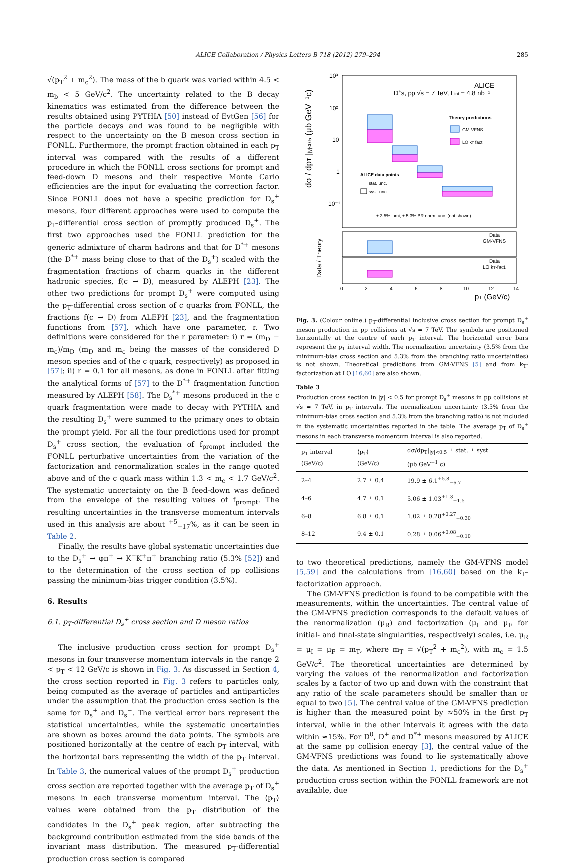ALICE Collaboration / Physics Letters B 718 (2012) 279–294 285
√(p<sub>T</sub><sup>2</sup> + m<sub>c</sub><sup>2</sup>). The mass of the b quark was varied within 4.5 < m<sub>b</sub> < 5 GeV/c<sup>2</sup>. The uncertainty related to the B decay kinematics was estimated from the difference between the results obtained using PYTHIA [50] instead of EvtGen [56] for the particle decays and was found to be negligible with respect to the uncertainty on the B meson cross section in FONLL. Furthermore, the prompt fraction obtained in each p<sub>T</sub> interval was compared with the results of a different procedure in which the FONLL cross sections for prompt and feed-down D mesons and their respective Monte Carlo efficiencies are the input for evaluating the correction factor. Since FONLL does not have a specific prediction for D<sub>s</sub><sup>+</sup> mesons, four different approaches were used to compute the p<sub>T</sub>-differential cross section of promptly produced D<sub>s</sub><sup>+</sup>. The first two approaches used the FONLL prediction for the generic admixture of charm hadrons and that for D<sup>*+</sup> mesons (the D<sup>*+</sup> mass being close to that of the D<sub>s</sub><sup>+</sup>) scaled with the fragmentation fractions of charm quarks in the different hadronic species, f(c → D), measured by ALEPH [23]. The other two predictions for prompt D<sub>s</sub><sup>+</sup> were computed using the p<sub>T</sub>-differential cross section of c quarks from FONLL, the fractions f(c → D) from ALEPH [23], and the fragmentation functions from [57], which have one parameter, r. Two definitions were considered for the r parameter: i) r = (m<sub>D</sub> − m<sub>c</sub>)/m<sub>D</sub> (m<sub>D</sub> and m<sub>c</sub> being the masses of the considered D meson species and of the c quark, respectively) as proposed in [57]; ii) r = 0.1 for all mesons, as done in FONLL after fitting the analytical forms of [57] to the D<sup>*+</sup> fragmentation function measured by ALEPH [58]. The D<sub>s</sub><sup>*+</sup> mesons produced in the c quark fragmentation were made to decay with PYTHIA and the resulting D<sub>s</sub><sup>+</sup> were summed to the primary ones to obtain the prompt yield. For all the four predictions used for prompt D<sub>s</sub><sup>+</sup> cross section, the evaluation of f<sub>prompt</sub> included the FONLL perturbative uncertainties from the variation of the factorization and renormalization scales in the range quoted above and of the c quark mass within 1.3 < m<sub>c</sub> < 1.7 GeV/c<sup>2</sup>. The systematic uncertainty on the B feed-down was defined from the envelope of the resulting values of f<sub>prompt</sub>. The resulting uncertainties in the transverse momentum intervals used in this analysis are about <sup>+5</sup><sub>−17</sub>%, as it can be seen in Table 2.
Finally, the results have global systematic uncertainties due to the D<sub>s</sub><sup>+</sup> → φπ<sup>+</sup> → K<sup>−</sup>K<sup>+</sup>π<sup>+</sup> branching ratio (5.3% [52]) and to the determination of the cross section of pp collisions passing the minimum-bias trigger condition (3.5%).
6. Results
6.1. p<sub>T</sub>-differential D<sub>s</sub><sup>+</sup> cross section and D meson ratios
The inclusive production cross section for prompt D<sub>s</sub><sup>+</sup> mesons in four transverse momentum intervals in the range 2 < p<sub>T</sub> < 12 GeV/c is shown in Fig. 3. As discussed in Section 4, the cross section reported in Fig. 3 refers to particles only, being computed as the average of particles and antiparticles under the assumption that the production cross section is the same for D<sub>s</sub><sup>+</sup> and D<sub>s</sub><sup>−</sup>. The vertical error bars represent the statistical uncertainties, while the systematic uncertainties are shown as boxes around the data points. The symbols are positioned horizontally at the centre of each p<sub>T</sub> interval, with the horizontal bars representing the width of the p<sub>T</sub> interval. In Table 3, the numerical values of the prompt D<sub>s</sub><sup>+</sup> production cross section are reported together with the average p<sub>T</sub> of D<sub>s</sub><sup>+</sup> mesons in each transverse momentum interval. The ⟨p<sub>T</sub>⟩ values were obtained from the p<sub>T</sub> distribution of the candidates in the D<sub>s</sub><sup>+</sup> peak region, after subtracting the background contribution estimated from the side bands of the invariant mass distribution. The measured p<sub>T</sub>-differential production cross section is compared
10³
10²
10
1
10⁻¹
dσ / dpT ||y|<0.5 (μb GeV⁻¹c)
ALICE
D+s, pp √s = 7 TeV, Lint = 4.8 nb⁻¹
Theory predictions
GM-VFNS
LO kT fact.
ALICE data points
stat. unc.
syst. unc.
± 3.5% lumi, ± 5.3% BR norm. unc. (not shown)
Data
GM-VFNS
Data
LO kT-fact.
Data / Theory
0
2
4
6
8
10
12
14
pT (GeV/c)
Fig. 3. (Colour online.) p<sub>T</sub>-differential inclusive cross section for prompt D<sub>s</sub><sup>+</sup> meson production in pp collisions at √s = 7 TeV. The symbols are positioned horizontally at the centre of each p<sub>T</sub> interval. The horizontal error bars represent the p<sub>T</sub> interval width. The normalization uncertainty (3.5% from the minimum-bias cross section and 5.3% from the branching ratio uncertainties) is not shown. Theoretical predictions from GM-VFNS [5] and from k<sub>T</sub>-factorization at LO [16,60] are also shown.
Table 3
Production cross section in |y| < 0.5 for prompt D<sub>s</sub><sup>+</sup> mesons in pp collisions at √s = 7 TeV, in p<sub>T</sub> intervals. The normalization uncertainty (3.5% from the minimum-bias cross section and 5.3% from the branching ratio) is not included in the systematic uncertainties reported in the table. The average p<sub>T</sub> of D<sub>s</sub><sup>+</sup> mesons in each transverse momentum interval is also reported.
| p<sub>T</sub> interval (GeV/c) | ⟨p<sub>T</sub>⟩ (GeV/c) | dσ/dp<sub>T</sub>/<sub>/y/<0.5</sub> ± stat. ± syst. (μb GeV<sup>−1</sup> c) |
| --- | --- | --- |
| 2–4 | 2.7 ± 0.4 | 19.9 ± 6.1<sup>+5.8</sup><sub>−6.7</sub> |
| 4–6 | 4.7 ± 0.1 | 5.06 ± 1.03<sup>+1.3</sup><sub>−1.5</sub> |
| 6–8 | 6.8 ± 0.1 | 1.02 ± 0.28<sup>+0.27</sup><sub>−0.30</sub> |
| 8–12 | 9.4 ± 0.1 | 0.28 ± 0.06<sup>+0.08</sup><sub>−0.10</sub> |
to two theoretical predictions, namely the GM-VFNS model [5,59] and the calculations from [16,60] based on the k<sub>T</sub>-factorization approach.
The GM-VFNS prediction is found to be compatible with the measurements, within the uncertainties. The central value of the GM-VFNS prediction corresponds to the default values of the renormalization (μ<sub>R</sub>) and factorization (μ<sub>I</sub> and μ<sub>F</sub> for initial- and final-state singularities, respectively) scales, i.e. μ<sub>R</sub> = μ<sub>I</sub> = μ<sub>F</sub> = m<sub>T</sub>, where m<sub>T</sub> = √(p<sub>T</sub><sup>2</sup> + m<sub>c</sub><sup>2</sup>), with m<sub>c</sub> = 1.5 GeV/c<sup>2</sup>. The theoretical uncertainties are determined by varying the values of the renormalization and factorization scales by a factor of two up and down with the constraint that any ratio of the scale parameters should be smaller than or equal to two [5]. The central value of the GM-VFNS prediction is higher than the measured point by ≈50% in the first p<sub>T</sub> interval, while in the other intervals it agrees with the data within ≈15%. For D<sup>0</sup>, D<sup>+</sup> and D<sup>*+</sup> mesons measured by ALICE at the same pp collision energy [3], the central value of the GM-VFNS predictions was found to lie systematically above the data. As mentioned in Section 1, predictions for the D<sub>s</sub><sup>+</sup> production cross section within the FONLL framework are not available, due